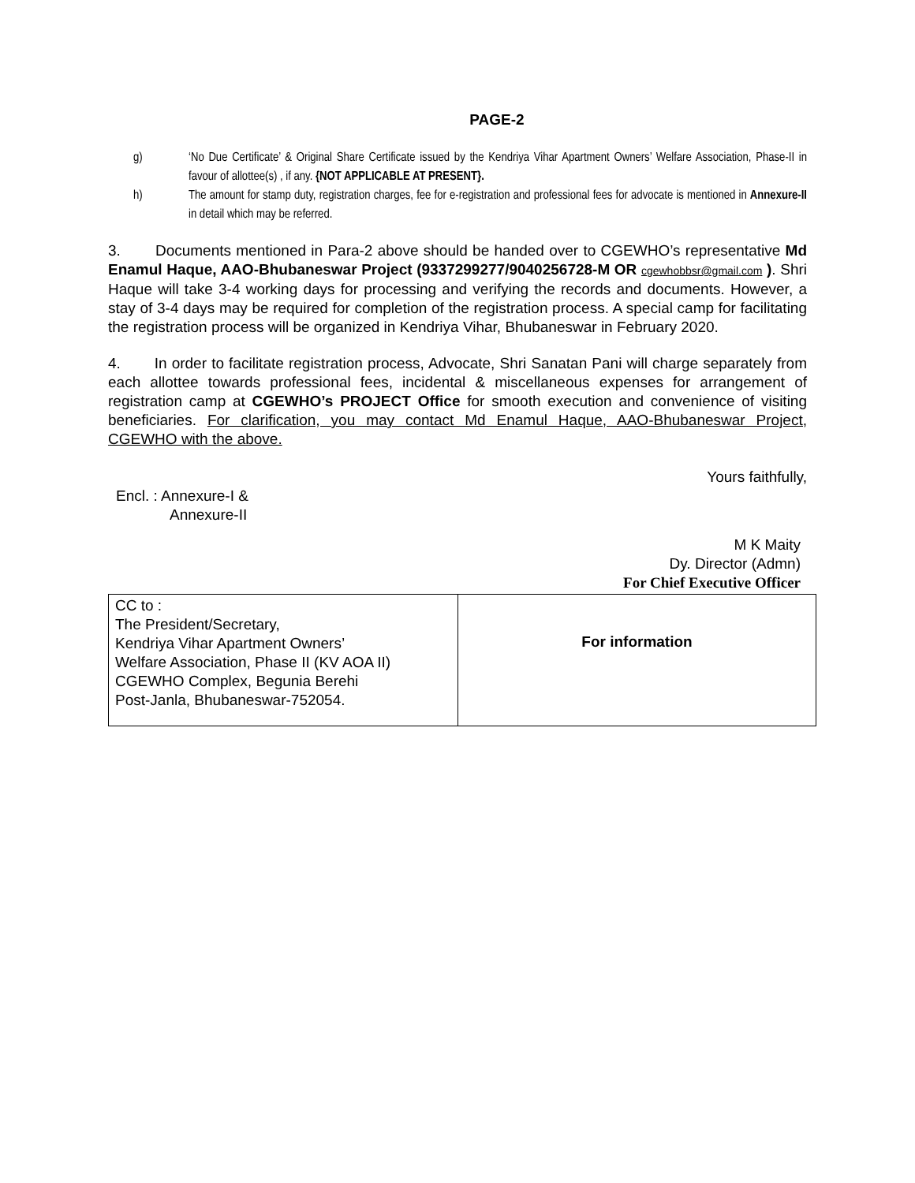PAGE-2
g) ‘No Due Certificate’ & Original Share Certificate issued by the Kendriya Vihar Apartment Owners’ Welfare Association, Phase-II in favour of allottee(s) , if any. {NOT APPLICABLE AT PRESENT}.
h) The amount for stamp duty, registration charges, fee for e-registration and professional fees for advocate is mentioned in Annexure-II in detail which may be referred.
3. Documents mentioned in Para-2 above should be handed over to CGEWHO’s representative Md Enamul Haque, AAO-Bhubaneswar Project (9337299277/9040256728-M OR cgewhobbsr@gmail.com ). Shri Haque will take 3-4 working days for processing and verifying the records and documents. However, a stay of 3-4 days may be required for completion of the registration process. A special camp for facilitating the registration process will be organized in Kendriya Vihar, Bhubaneswar in February 2020.
4. In order to facilitate registration process, Advocate, Shri Sanatan Pani will charge separately from each allottee towards professional fees, incidental & miscellaneous expenses for arrangement of registration camp at CGEWHO’s PROJECT Office for smooth execution and convenience of visiting beneficiaries. For clarification, you may contact Md Enamul Haque, AAO-Bhubaneswar Project, CGEWHO with the above.
Yours faithfully,
Encl. : Annexure-I &
Annexure-II
M K Maity
Dy. Director (Admn)
For Chief Executive Officer
| CC to : The President/Secretary, Kendriya Vihar Apartment Owners’ Welfare Association, Phase II (KV AOA II) CGEWHO Complex, Begunia Berehi Post-Janla, Bhubaneswar-752054. | For information |